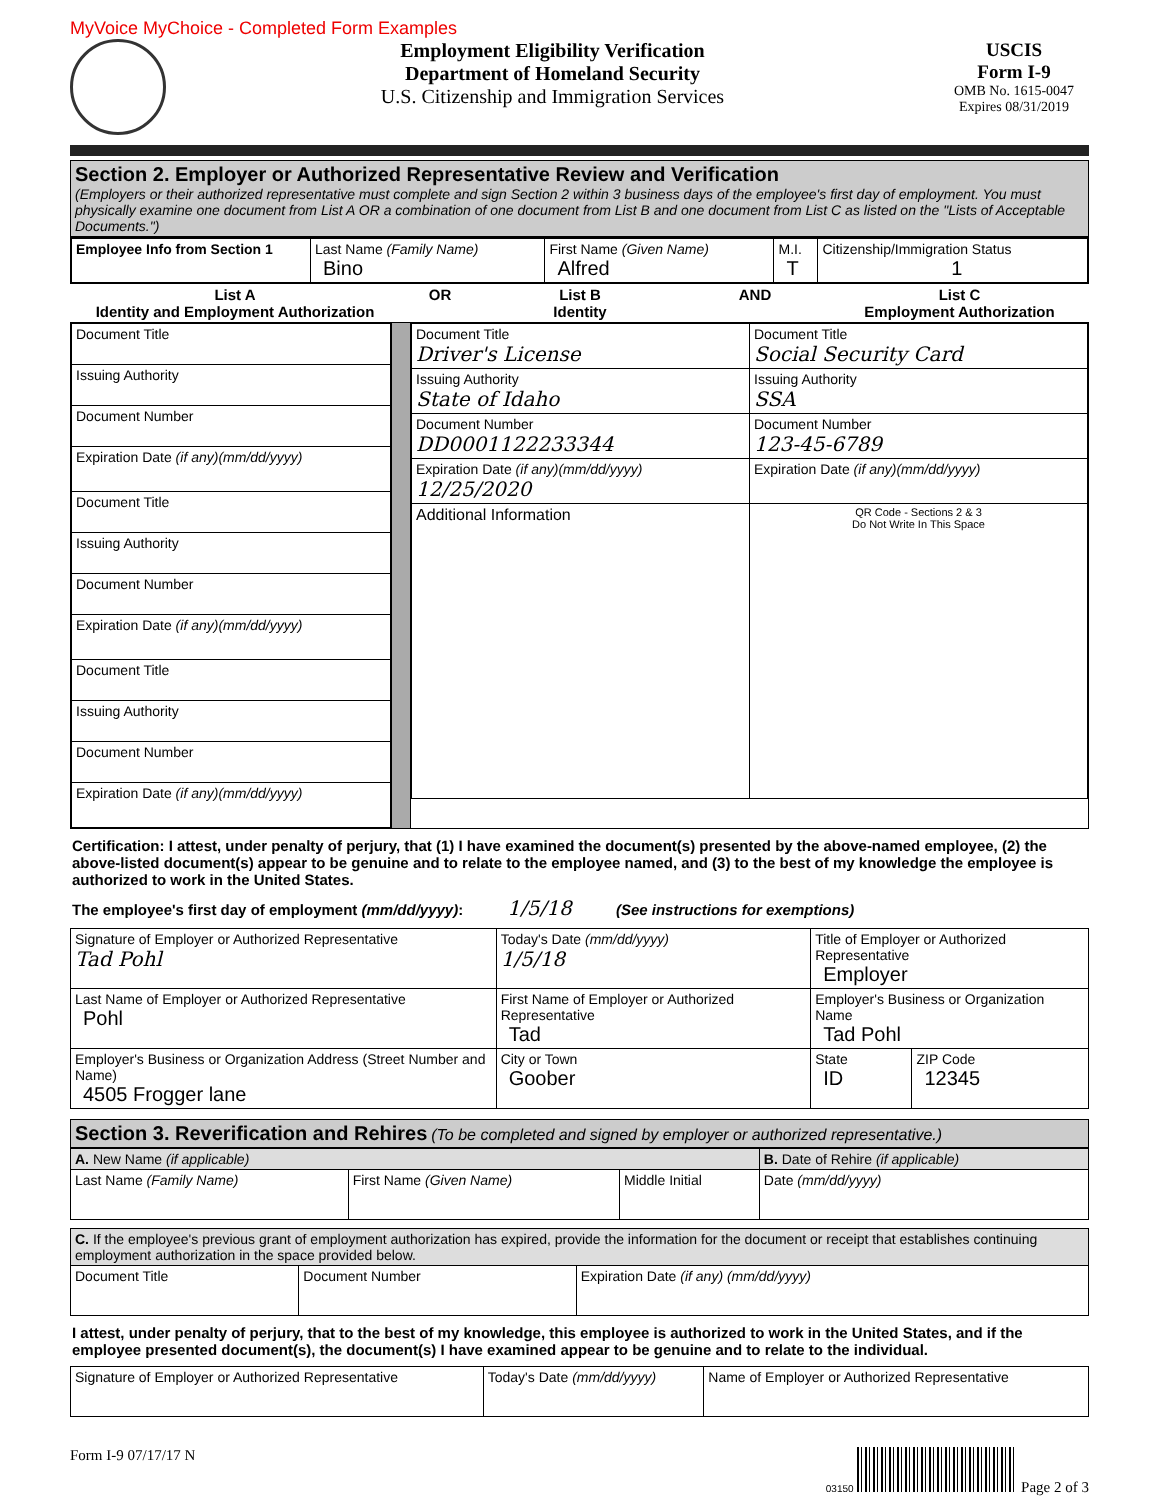MyVoice MyChoice - Completed Form Examples
Employment Eligibility Verification
Department of Homeland Security
U.S. Citizenship and Immigration Services
USCIS
Form I-9
OMB No. 1615-0047
Expires 08/31/2019
Section 2. Employer or Authorized Representative Review and Verification
(Employers or their authorized representative must complete and sign Section 2 within 3 business days of the employee's first day of employment. You must physically examine one document from List A OR a combination of one document from List B and one document from List C as listed on the "Lists of Acceptable Documents.")
| Employee Info from Section 1 | Last Name (Family Name) Bino | First Name (Given Name) Alfred | M.I. T | Citizenship/Immigration Status 1 |
List A
Identity and Employment Authorization
OR List B
Identity
AND List C
Employment Authorization
| / Document Title / / Issuing Authority / / Document Number / / Expiration Date (if any)(mm/dd/yyyy) / / Document Title / / Issuing Authority / / Document Number / / Expiration Date (if any)(mm/dd/yyyy) / / Document Title / / Issuing Authority / / Document Number / / Expiration Date (if any)(mm/dd/yyyy) / | | / Document Title Driver's License / Document Title Social Security Card / / Issuing Authority State of Idaho / Issuing Authority SSA / / Document Number DD0001122233344 / Document Number 123-45-6789 / / Expiration Date (if any)(mm/dd/yyyy) 12/25/2020 / Expiration Date (if any)(mm/dd/yyyy) / / Additional Information / QR Code - Sections 2 & 3 Do Not Write In This Space / |
Certification: I attest, under penalty of perjury, that (1) I have examined the document(s) presented by the above-named employee, (2) the above-listed document(s) appear to be genuine and to relate to the employee named, and (3) to the best of my knowledge the employee is authorized to work in the United States.
The employee's first day of employment (mm/dd/yyyy): 1/5/18 (See instructions for exemptions)
| Signature of Employer or Authorized Representative Tad Pohl | | Today's Date (mm/dd/yyyy) 1/5/18 | Title of Employer or Authorized Representative Employer | |
| Last Name of Employer or Authorized Representative Pohl | First Name of Employer or Authorized Representative Tad | | Employer's Business or Organization Name Tad Pohl | |
| Employer's Business or Organization Address (Street Number and Name) 4505 Frogger lane | | City or Town Goober | State ID | ZIP Code 12345 |
Section 3. Reverification and Rehires
(To be completed and signed by employer or authorized representative.)
| A. New Name (if applicable) | | | B. Date of Rehire (if applicable) |
| Last Name (Family Name) | First Name (Given Name) | Middle Initial | Date (mm/dd/yyyy) |
| C. If the employee's previous grant of employment authorization has expired, provide the information for the document or receipt that establishes continuing employment authorization in the space provided below. | | |
| Document Title | Document Number | Expiration Date (if any) (mm/dd/yyyy) |
I attest, under penalty of perjury, that to the best of my knowledge, this employee is authorized to work in the United States, and if the employee presented document(s), the document(s) I have examined appear to be genuine and to relate to the individual.
| Signature of Employer or Authorized Representative | Today's Date (mm/dd/yyyy) | Name of Employer or Authorized Representative |
Form I-9 07/17/17 N 03150 Page 2 of 3